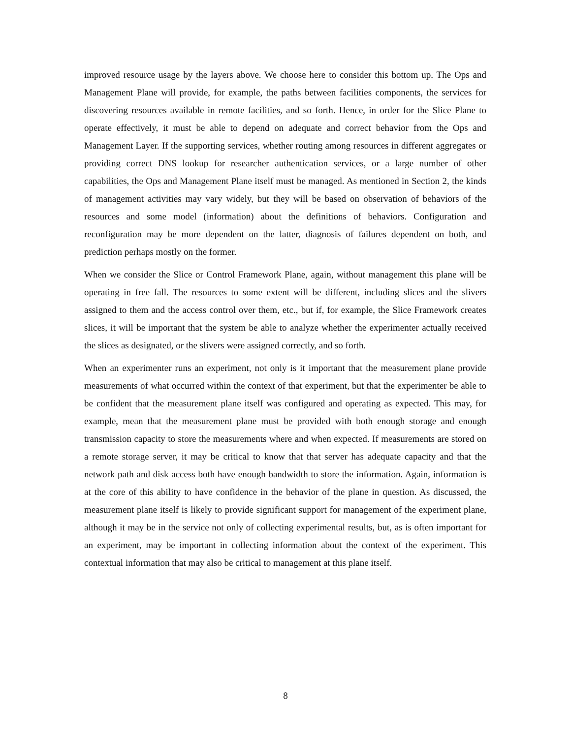improved resource usage by the layers above. We choose here to consider this bottom up. The Ops and Management Plane will provide, for example, the paths between facilities components, the services for discovering resources available in remote facilities, and so forth. Hence, in order for the Slice Plane to operate effectively, it must be able to depend on adequate and correct behavior from the Ops and Management Layer. If the supporting services, whether routing among resources in different aggregates or providing correct DNS lookup for researcher authentication services, or a large number of other capabilities, the Ops and Management Plane itself must be managed. As mentioned in Section 2, the kinds of management activities may vary widely, but they will be based on observation of behaviors of the resources and some model (information) about the definitions of behaviors. Configuration and reconfiguration may be more dependent on the latter, diagnosis of failures dependent on both, and prediction perhaps mostly on the former.
When we consider the Slice or Control Framework Plane, again, without management this plane will be operating in free fall. The resources to some extent will be different, including slices and the slivers assigned to them and the access control over them, etc., but if, for example, the Slice Framework creates slices, it will be important that the system be able to analyze whether the experimenter actually received the slices as designated, or the slivers were assigned correctly, and so forth.
When an experimenter runs an experiment, not only is it important that the measurement plane provide measurements of what occurred within the context of that experiment, but that the experimenter be able to be confident that the measurement plane itself was configured and operating as expected. This may, for example, mean that the measurement plane must be provided with both enough storage and enough transmission capacity to store the measurements where and when expected. If measurements are stored on a remote storage server, it may be critical to know that that server has adequate capacity and that the network path and disk access both have enough bandwidth to store the information. Again, information is at the core of this ability to have confidence in the behavior of the plane in question. As discussed, the measurement plane itself is likely to provide significant support for management of the experiment plane, although it may be in the service not only of collecting experimental results, but, as is often important for an experiment, may be important in collecting information about the context of the experiment. This contextual information that may also be critical to management at this plane itself.
8